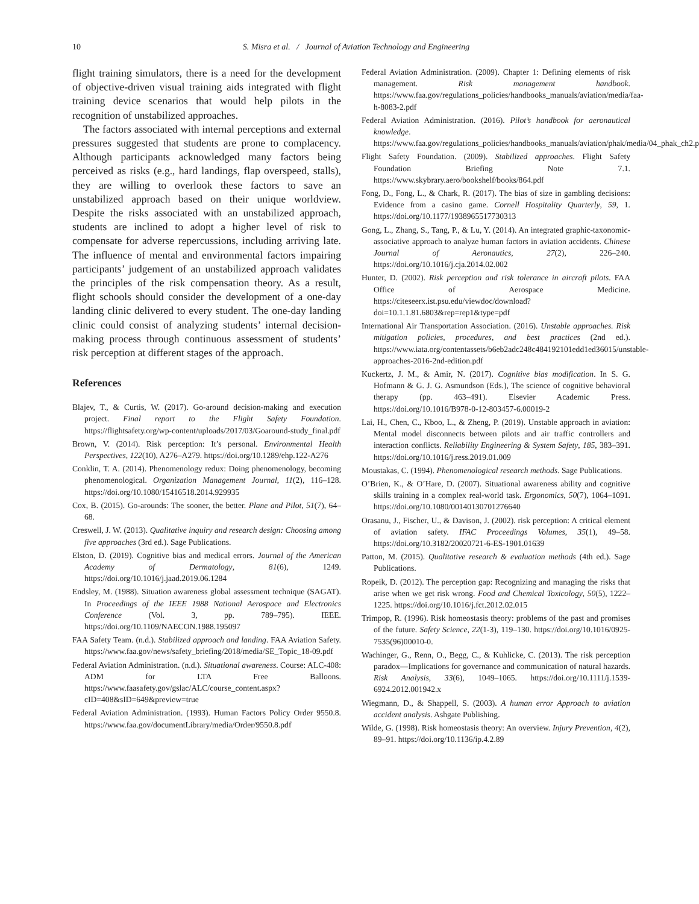10 S. Misra et al. / Journal of Aviation Technology and Engineering
flight training simulators, there is a need for the development of objective-driven visual training aids integrated with flight training device scenarios that would help pilots in the recognition of unstabilized approaches.
The factors associated with internal perceptions and external pressures suggested that students are prone to complacency. Although participants acknowledged many factors being perceived as risks (e.g., hard landings, flap overspeed, stalls), they are willing to overlook these factors to save an unstabilized approach based on their unique worldview. Despite the risks associated with an unstabilized approach, students are inclined to adopt a higher level of risk to compensate for adverse repercussions, including arriving late. The influence of mental and environmental factors impairing participants’ judgement of an unstabilized approach validates the principles of the risk compensation theory. As a result, flight schools should consider the development of a one-day landing clinic delivered to every student. The one-day landing clinic could consist of analyzing students’ internal decision-making process through continuous assessment of students’ risk perception at different stages of the approach.
References
Blajev, T., & Curtis, W. (2017). Go-around decision-making and execution project. Final report to the Flight Safety Foundation. https://flightsafety.org/wp-content/uploads/2017/03/Goaround-study_final.pdf
Brown, V. (2014). Risk perception: It’s personal. Environmental Health Perspectives, 122(10), A276–A279. https://doi.org/10.1289/ehp.122-A276
Conklin, T. A. (2014). Phenomenology redux: Doing phenomenology, becoming phenomenological. Organization Management Journal, 11(2), 116–128. https://doi.org/10.1080/15416518.2014.929935
Cox, B. (2015). Go-arounds: The sooner, the better. Plane and Pilot, 51(7), 64–68.
Creswell, J. W. (2013). Qualitative inquiry and research design: Choosing among five approaches (3rd ed.). Sage Publications.
Elston, D. (2019). Cognitive bias and medical errors. Journal of the American Academy of Dermatology, 81(6), 1249. https://doi.org/10.1016/j.jaad.2019.06.1284
Endsley, M. (1988). Situation awareness global assessment technique (SAGAT). In Proceedings of the IEEE 1988 National Aerospace and Electronics Conference (Vol. 3, pp. 789–795). IEEE. https://doi.org/10.1109/NAECON.1988.195097
FAA Safety Team. (n.d.). Stabilized approach and landing. FAA Aviation Safety. https://www.faa.gov/news/safety_briefing/2018/media/SE_Topic_18-09.pdf
Federal Aviation Administration. (n.d.). Situational awareness. Course: ALC-408: ADM for LTA Free Balloons. https://www.faasafety.gov/gslac/ALC/course_content.aspx?cID=408&sID=649&preview=true
Federal Aviation Administration. (1993). Human Factors Policy Order 9550.8. https://www.faa.gov/documentLibrary/media/Order/9550.8.pdf
Federal Aviation Administration. (2009). Chapter 1: Defining elements of risk management. Risk management handbook. https://www.faa.gov/regulations_policies/handbooks_manuals/aviation/media/faa-h-8083-2.pdf
Federal Aviation Administration. (2016). Pilot’s handbook for aeronautical knowledge. https://www.faa.gov/regulations_policies/handbooks_manuals/aviation/phak/media/04_phak_ch2.pdf
Flight Safety Foundation. (2009). Stabilized approaches. Flight Safety Foundation Briefing Note 7.1. https://www.skybrary.aero/bookshelf/books/864.pdf
Fong, D., Fong, L., & Chark, R. (2017). The bias of size in gambling decisions: Evidence from a casino game. Cornell Hospitality Quarterly, 59, 1. https://doi.org/10.1177/1938965517730313
Gong, L., Zhang, S., Tang, P., & Lu, Y. (2014). An integrated graphic-taxonomic-associative approach to analyze human factors in aviation accidents. Chinese Journal of Aeronautics, 27(2), 226–240. https://doi.org/10.1016/j.cja.2014.02.002
Hunter, D. (2002). Risk perception and risk tolerance in aircraft pilots. FAA Office of Aerospace Medicine. https://citeseerx.ist.psu.edu/viewdoc/download?doi=10.1.1.81.6803&rep=rep1&type=pdf
International Air Transportation Association. (2016). Unstable approaches. Risk mitigation policies, procedures, and best practices (2nd ed.). https://www.iata.org/contentassets/b6eb2adc248c484192101edd1ed36015/unstable-approaches-2016-2nd-edition.pdf
Kuckertz, J. M., & Amir, N. (2017). Cognitive bias modification. In S. G. Hofmann & G. J. G. Asmundson (Eds.), The science of cognitive behavioral therapy (pp. 463–491). Elsevier Academic Press. https://doi.org/10.1016/B978-0-12-803457-6.00019-2
Lai, H., Chen, C., Kboo, L., & Zheng, P. (2019). Unstable approach in aviation: Mental model disconnects between pilots and air traffic controllers and interaction conflicts. Reliability Engineering & System Safety, 185, 383–391. https://doi.org/10.1016/j.ress.2019.01.009
Moustakas, C. (1994). Phenomenological research methods. Sage Publications.
O’Brien, K., & O’Hare, D. (2007). Situational awareness ability and cognitive skills training in a complex real-world task. Ergonomics, 50(7), 1064–1091. https://doi.org/10.1080/00140130701276640
Orasanu, J., Fischer, U., & Davison, J. (2002). risk perception: A critical element of aviation safety. IFAC Proceedings Volumes, 35(1), 49–58. https://doi.org/10.3182/20020721-6-ES-1901.01639
Patton, M. (2015). Qualitative research & evaluation methods (4th ed.). Sage Publications.
Ropeik, D. (2012). The perception gap: Recognizing and managing the risks that arise when we get risk wrong. Food and Chemical Toxicology, 50(5), 1222–1225. https://doi.org/10.1016/j.fct.2012.02.015
Trimpop, R. (1996). Risk homeostasis theory: problems of the past and promises of the future. Safety Science, 22(1-3), 119–130. https://doi.org/10.1016/0925-7535(96)00010-0.
Wachinger, G., Renn, O., Begg, C., & Kuhlicke, C. (2013). The risk perception paradox—Implications for governance and communication of natural hazards. Risk Analysis, 33(6), 1049–1065. https://doi.org/10.1111/j.1539-6924.2012.001942.x
Wiegmann, D., & Shappell, S. (2003). A human error Approach to aviation accident analysis. Ashgate Publishing.
Wilde, G. (1998). Risk homeostasis theory: An overview. Injury Prevention, 4(2), 89–91. https://doi.org/10.1136/ip.4.2.89